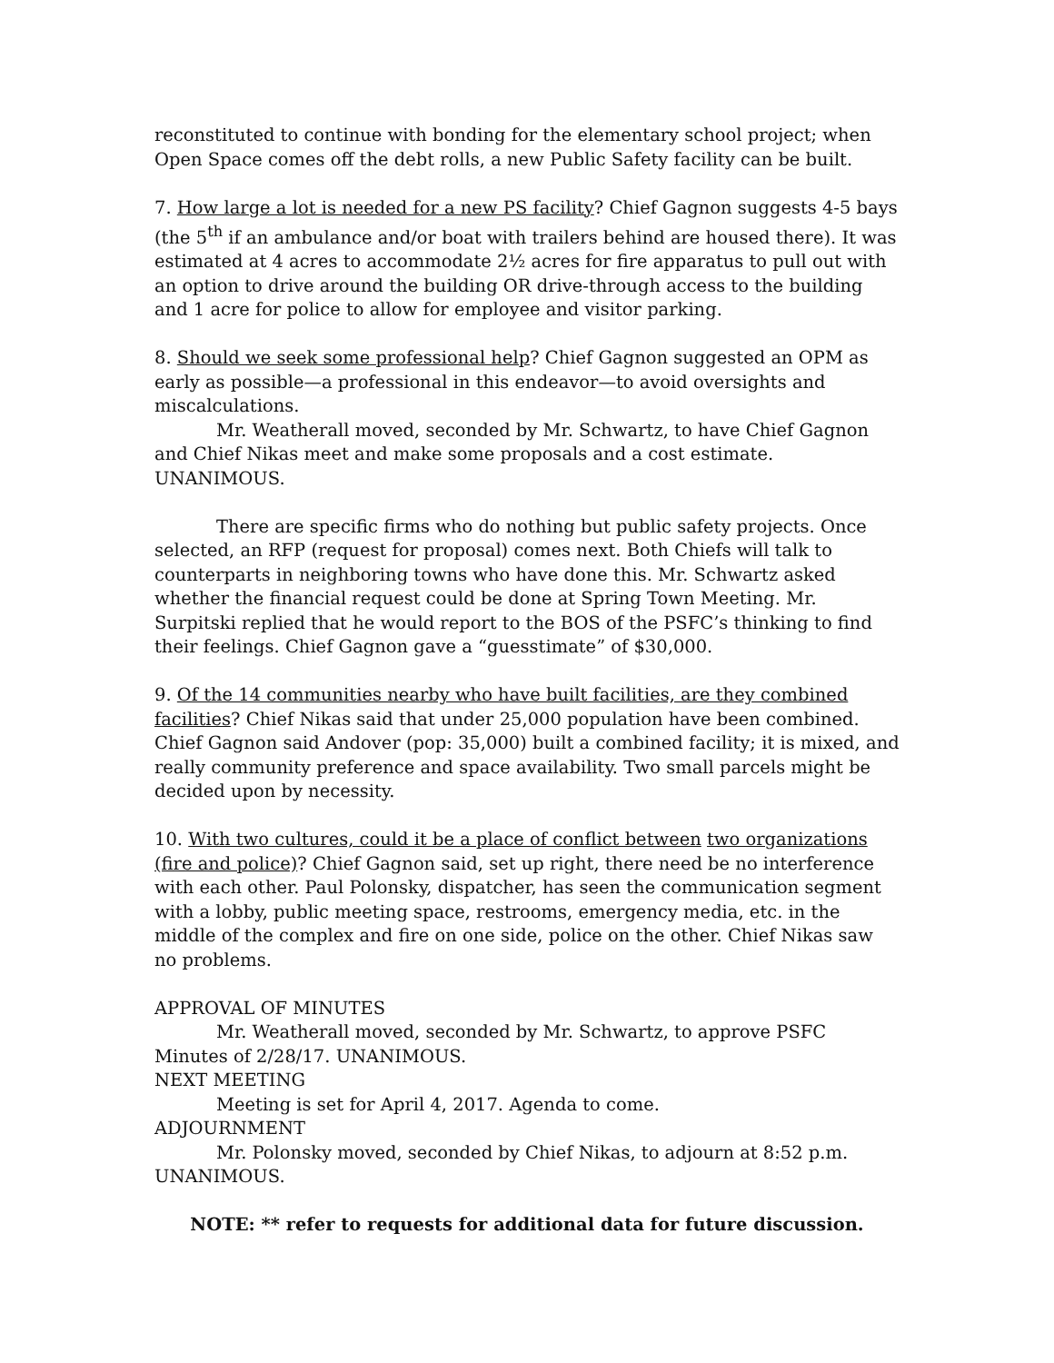reconstituted to continue with bonding for the elementary school project; when Open Space comes off the debt rolls, a new Public Safety facility can be built.
7. How large a lot is needed for a new PS facility? Chief Gagnon suggests 4-5 bays (the 5<sup>th</sup> if an ambulance and/or boat with trailers behind are housed there). It was estimated at 4 acres to accommodate 2½ acres for fire apparatus to pull out with an option to drive around the building OR drive-through access to the building and 1 acre for police to allow for employee and visitor parking.
8. Should we seek some professional help? Chief Gagnon suggested an OPM as early as possible—a professional in this endeavor—to avoid oversights and miscalculations.
Mr. Weatherall moved, seconded by Mr. Schwartz, to have Chief Gagnon and Chief Nikas meet and make some proposals and a cost estimate. UNANIMOUS.
There are specific firms who do nothing but public safety projects. Once selected, an RFP (request for proposal) comes next. Both Chiefs will talk to counterparts in neighboring towns who have done this. Mr. Schwartz asked whether the financial request could be done at Spring Town Meeting. Mr. Surpitski replied that he would report to the BOS of the PSFC’s thinking to find their feelings. Chief Gagnon gave a “guesstimate” of $30,000.
9. Of the 14 communities nearby who have built facilities, are they combined facilities? Chief Nikas said that under 25,000 population have been combined. Chief Gagnon said Andover (pop: 35,000) built a combined facility; it is mixed, and really community preference and space availability. Two small parcels might be decided upon by necessity.
10. With two cultures, could it be a place of conflict between two organizations (fire and police)? Chief Gagnon said, set up right, there need be no interference with each other. Paul Polonsky, dispatcher, has seen the communication segment with a lobby, public meeting space, restrooms, emergency media, etc. in the middle of the complex and fire on one side, police on the other. Chief Nikas saw no problems.
APPROVAL OF MINUTES
Mr. Weatherall moved, seconded by Mr. Schwartz, to approve PSFC Minutes of 2/28/17. UNANIMOUS.
NEXT MEETING
Meeting is set for April 4, 2017. Agenda to come.
ADJOURNMENT
Mr. Polonsky moved, seconded by Chief Nikas, to adjourn at 8:52 p.m. UNANIMOUS.
NOTE: ** refer to requests for additional data for future discussion.